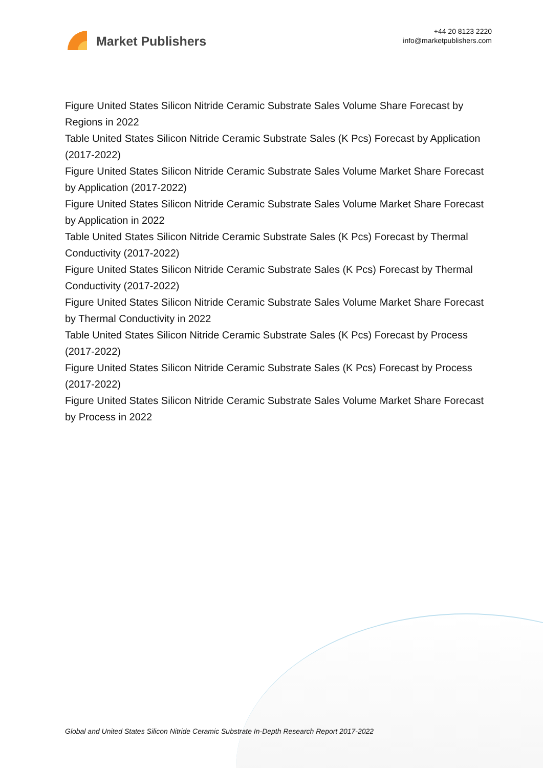Market Publishers
+44 20 8123 2220
info@marketpublishers.com
Figure United States Silicon Nitride Ceramic Substrate Sales Volume Share Forecast by Regions in 2022
Table United States Silicon Nitride Ceramic Substrate Sales (K Pcs) Forecast by Application (2017-2022)
Figure United States Silicon Nitride Ceramic Substrate Sales Volume Market Share Forecast by Application (2017-2022)
Figure United States Silicon Nitride Ceramic Substrate Sales Volume Market Share Forecast by Application in 2022
Table United States Silicon Nitride Ceramic Substrate Sales (K Pcs) Forecast by Thermal Conductivity (2017-2022)
Figure United States Silicon Nitride Ceramic Substrate Sales (K Pcs) Forecast by Thermal Conductivity (2017-2022)
Figure United States Silicon Nitride Ceramic Substrate Sales Volume Market Share Forecast by Thermal Conductivity in 2022
Table United States Silicon Nitride Ceramic Substrate Sales (K Pcs) Forecast by Process (2017-2022)
Figure United States Silicon Nitride Ceramic Substrate Sales (K Pcs) Forecast by Process (2017-2022)
Figure United States Silicon Nitride Ceramic Substrate Sales Volume Market Share Forecast by Process in 2022
Global and United States Silicon Nitride Ceramic Substrate In-Depth Research Report 2017-2022